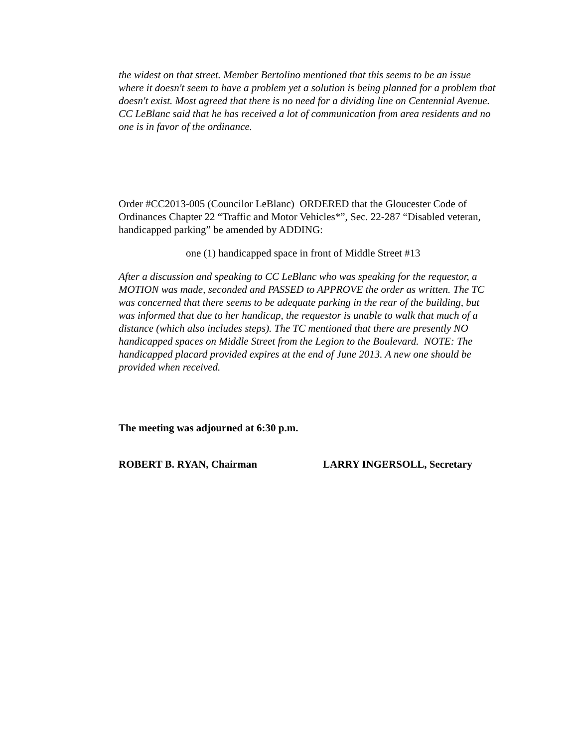the widest on that street. Member Bertolino mentioned that this seems to be an issue where it doesn't seem to have a problem yet a solution is being planned for a problem that doesn't exist. Most agreed that there is no need for a dividing line on Centennial Avenue. CC LeBlanc said that he has received a lot of communication from area residents and no one is in favor of the ordinance.
Order #CC2013-005 (Councilor LeBlanc) ORDERED that the Gloucester Code of Ordinances Chapter 22 “Traffic and Motor Vehicles*”, Sec. 22-287 “Disabled veteran, handicapped parking” be amended by ADDING:
one (1) handicapped space in front of Middle Street #13
After a discussion and speaking to CC LeBlanc who was speaking for the requestor, a MOTION was made, seconded and PASSED to APPROVE the order as written. The TC was concerned that there seems to be adequate parking in the rear of the building, but was informed that due to her handicap, the requestor is unable to walk that much of a distance (which also includes steps). The TC mentioned that there are presently NO handicapped spaces on Middle Street from the Legion to the Boulevard. NOTE: The handicapped placard provided expires at the end of June 2013. A new one should be provided when received.
The meeting was adjourned at 6:30 p.m.
ROBERT B. RYAN, Chairman LARRY INGERSOLL, Secretary